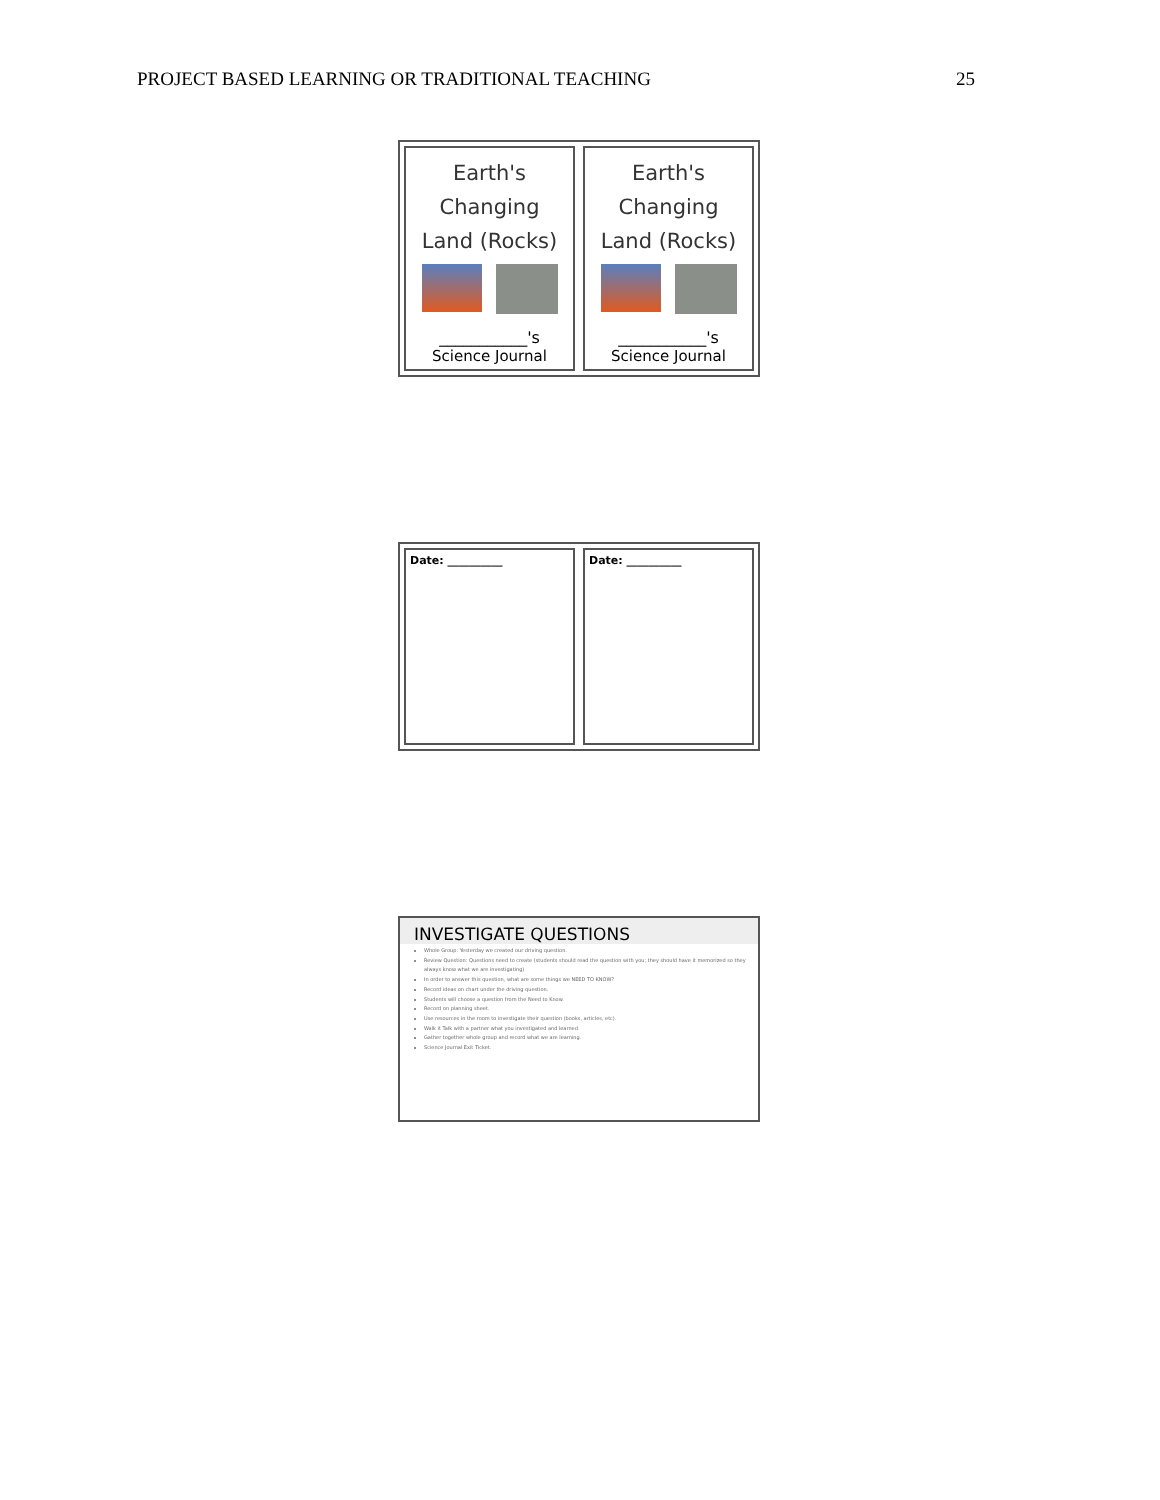PROJECT BASED LEARNING OR TRADITIONAL TEACHING 25
Earth's Changing
Land (Rocks)
___________'s
Science Journal
Earth's Changing
Land (Rocks)
___________'s
Science Journal
Date: __________ Date: __________
INVESTIGATE QUESTIONS
Whole Group: Yesterday we created our driving question.
Review Question: Questions need to create (students should read the question with you; they should have it memorized so they always know what we are investigating)
In order to answer this question, what are some things we NEED TO KNOW?
Record ideas on chart under the driving question.
Students will choose a question from the Need to Know.
Record on planning sheet.
Use resources in the room to investigate their question (books, articles, etc).
Walk it Talk with a partner what you investigated and learned.
Gather together whole group and record what we are learning.
Science Journal Exit Ticket.